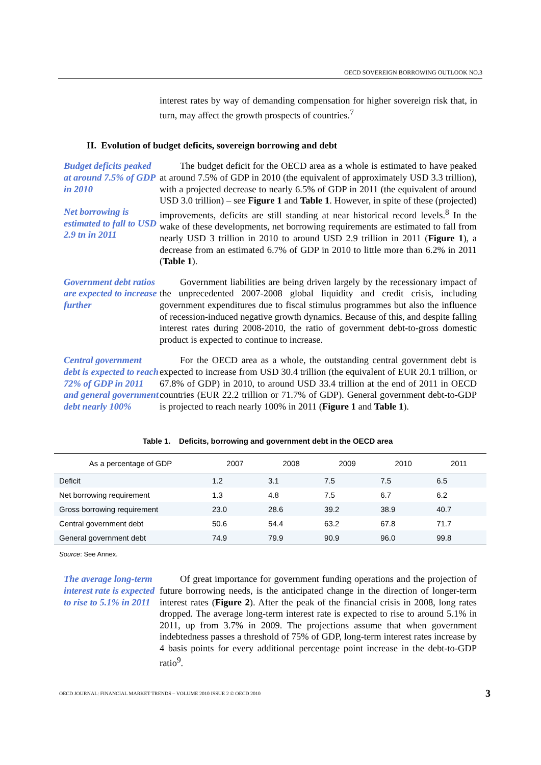OECD SOVEREIGN BORROWING OUTLOOK NO.3
interest rates by way of demanding compensation for higher sovereign risk that, in turn, may affect the growth prospects of countries.<sup>7</sup>
II. Evolution of budget deficits, sovereign borrowing and debt
Budget deficits peaked at around 7.5% of GDP in 2010
Net borrowing is estimated to fall to USD 2.9 tn in 2011
The budget deficit for the OECD area as a whole is estimated to have peaked at around 7.5% of GDP in 2010 (the equivalent of approximately USD 3.3 trillion), with a projected decrease to nearly 6.5% of GDP in 2011 (the equivalent of around USD 3.0 trillion) – see Figure 1 and Table 1. However, in spite of these (projected) improvements, deficits are still standing at near historical record levels.<sup>8</sup> In the wake of these developments, net borrowing requirements are estimated to fall from nearly USD 3 trillion in 2010 to around USD 2.9 trillion in 2011 (Figure 1), a decrease from an estimated 6.7% of GDP in 2010 to little more than 6.2% in 2011 (Table 1).
Government debt ratios are expected to increase further
Government liabilities are being driven largely by the recessionary impact of the unprecedented 2007-2008 global liquidity and credit crisis, including government expenditures due to fiscal stimulus programmes but also the influence of recession-induced negative growth dynamics. Because of this, and despite falling interest rates during 2008-2010, the ratio of government debt-to-gross domestic product is expected to continue to increase.
Central government debt is expected to reach 72% of GDP in 2011 and general government debt nearly 100%
For the OECD area as a whole, the outstanding central government debt is expected to increase from USD 30.4 trillion (the equivalent of EUR 20.1 trillion, or 67.8% of GDP) in 2010, to around USD 33.4 trillion at the end of 2011 in OECD countries (EUR 22.2 trillion or 71.7% of GDP). General government debt-to-GDP is projected to reach nearly 100% in 2011 (Figure 1 and Table 1).
Table 1. Deficits, borrowing and government debt in the OECD area
| As a percentage of GDP | 2007 | 2008 | 2009 | 2010 | 2011 |
| --- | --- | --- | --- | --- | --- |
| Deficit | 1.2 | 3.1 | 7.5 | 7.5 | 6.5 |
| Net borrowing requirement | 1.3 | 4.8 | 7.5 | 6.7 | 6.2 |
| Gross borrowing requirement | 23.0 | 28.6 | 39.2 | 38.9 | 40.7 |
| Central government debt | 50.6 | 54.4 | 63.2 | 67.8 | 71.7 |
| General government debt | 74.9 | 79.9 | 90.9 | 96.0 | 99.8 |
Source: See Annex.
The average long-term interest rate is expected to rise to 5.1% in 2011
Of great importance for government funding operations and the projection of future borrowing needs, is the anticipated change in the direction of longer-term interest rates (Figure 2). After the peak of the financial crisis in 2008, long rates dropped. The average long-term interest rate is expected to rise to around 5.1% in 2011, up from 3.7% in 2009. The projections assume that when government indebtedness passes a threshold of 75% of GDP, long-term interest rates increase by 4 basis points for every additional percentage point increase in the debt-to-GDP ratio<sup>9</sup>.
OECD JOURNAL: FINANCIAL MARKET TRENDS – VOLUME 2010 ISSUE 2 © OECD 2010 3